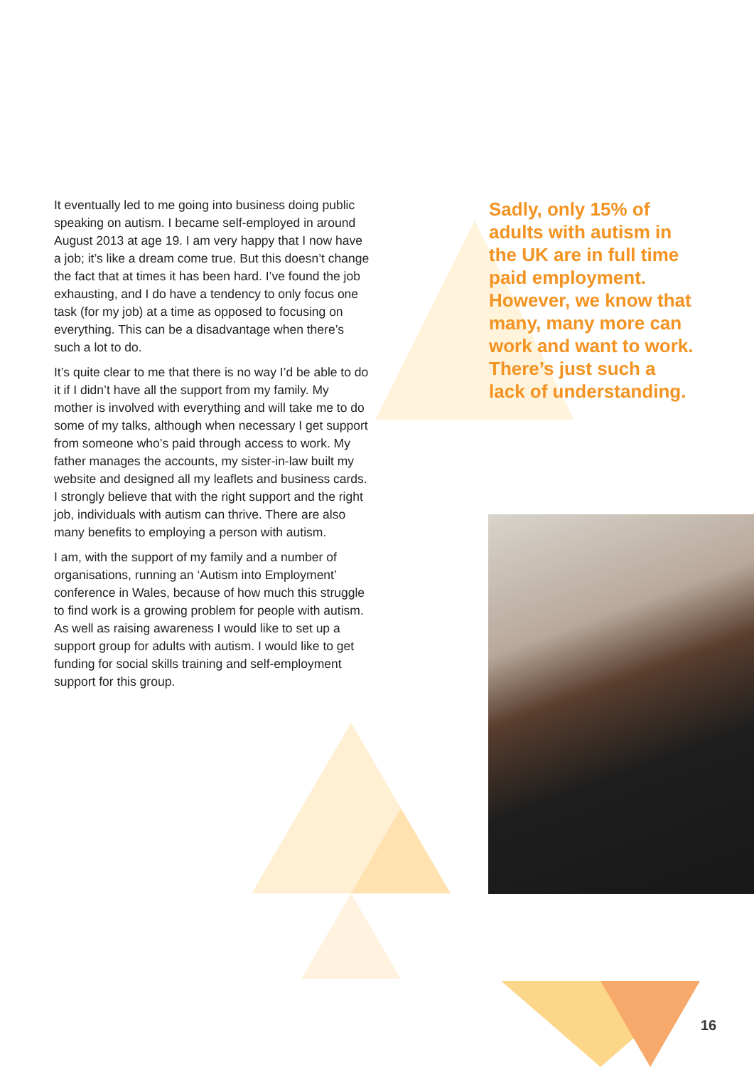It eventually led to me going into business doing public speaking on autism. I became self-employed in around August 2013 at age 19. I am very happy that I now have a job; it’s like a dream come true. But this doesn’t change the fact that at times it has been hard. I’ve found the job exhausting, and I do have a tendency to only focus one task (for my job) at a time as opposed to focusing on everything. This can be a disadvantage when there’s such a lot to do.
It’s quite clear to me that there is no way I’d be able to do it if I didn’t have all the support from my family. My mother is involved with everything and will take me to do some of my talks, although when necessary I get support from someone who’s paid through access to work. My father manages the accounts, my sister-in-law built my website and designed all my leaflets and business cards. I strongly believe that with the right support and the right job, individuals with autism can thrive. There are also many benefits to employing a person with autism.
I am, with the support of my family and a number of organisations, running an ‘Autism into Employment’ conference in Wales, because of how much this struggle to find work is a growing problem for people with autism. As well as raising awareness I would like to set up a support group for adults with autism. I would like to get funding for social skills training and self-employment support for this group.
Sadly, only 15% of adults with autism in the UK are in full time paid employment. However, we know that many, many more can work and want to work. There’s just such a lack of understanding.
16